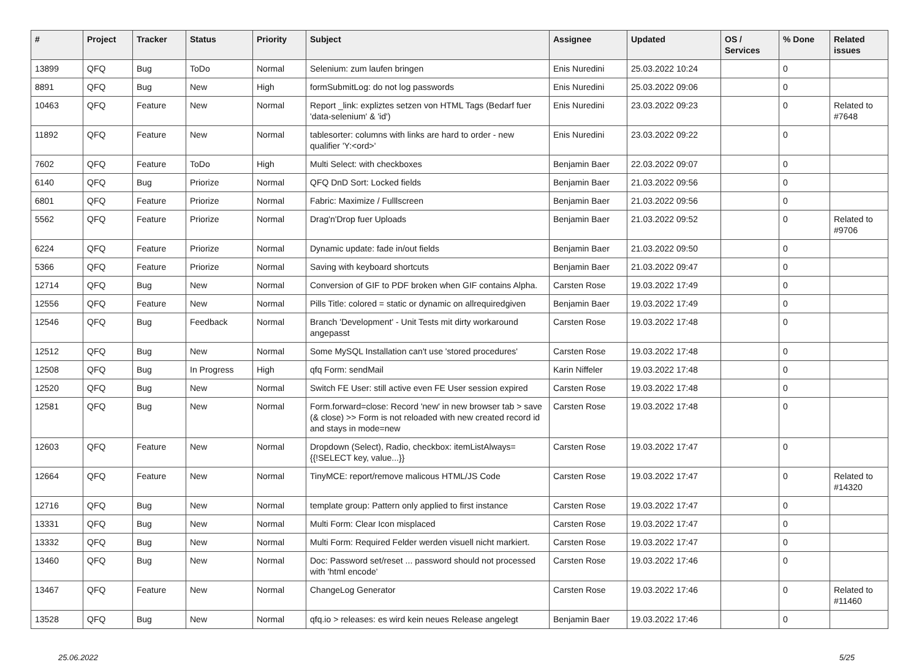| # | Project | Tracker | Status | Priority | Subject | Assignee | Updated | OS / Services | % Done | Related issues |
| --- | --- | --- | --- | --- | --- | --- | --- | --- | --- | --- |
| 13899 | QFQ | Bug | ToDo | Normal | Selenium: zum laufen bringen | Enis Nuredini | 25.03.2022 10:24 | | 0 | |
| 8891 | QFQ | Bug | New | High | formSubmitLog: do not log passwords | Enis Nuredini | 25.03.2022 09:06 | | 0 | |
| 10463 | QFQ | Feature | New | Normal | Report _link: expliztes setzen von HTML Tags (Bedarf fuer 'data-selenium' & 'id') | Enis Nuredini | 23.03.2022 09:23 | | 0 | Related to #7648 |
| 11892 | QFQ | Feature | New | Normal | tablesorter: columns with links are hard to order - new qualifier 'Y:<ord>' | Enis Nuredini | 23.03.2022 09:22 | | 0 | |
| 7602 | QFQ | Feature | ToDo | High | Multi Select: with checkboxes | Benjamin Baer | 22.03.2022 09:07 | | 0 | |
| 6140 | QFQ | Bug | Priorize | Normal | QFQ DnD Sort: Locked fields | Benjamin Baer | 21.03.2022 09:56 | | 0 | |
| 6801 | QFQ | Feature | Priorize | Normal | Fabric: Maximize / Fulllscreen | Benjamin Baer | 21.03.2022 09:56 | | 0 | |
| 5562 | QFQ | Feature | Priorize | Normal | Drag'n'Drop fuer Uploads | Benjamin Baer | 21.03.2022 09:52 | | 0 | Related to #9706 |
| 6224 | QFQ | Feature | Priorize | Normal | Dynamic update: fade in/out fields | Benjamin Baer | 21.03.2022 09:50 | | 0 | |
| 5366 | QFQ | Feature | Priorize | Normal | Saving with keyboard shortcuts | Benjamin Baer | 21.03.2022 09:47 | | 0 | |
| 12714 | QFQ | Bug | New | Normal | Conversion of GIF to PDF broken when GIF contains Alpha. | Carsten Rose | 19.03.2022 17:49 | | 0 | |
| 12556 | QFQ | Feature | New | Normal | Pills Title: colored = static or dynamic on allrequiredgiven | Benjamin Baer | 19.03.2022 17:49 | | 0 | |
| 12546 | QFQ | Bug | Feedback | Normal | Branch 'Development' - Unit Tests mit dirty workaround angepasst | Carsten Rose | 19.03.2022 17:48 | | 0 | |
| 12512 | QFQ | Bug | New | Normal | Some MySQL Installation can't use 'stored procedures' | Carsten Rose | 19.03.2022 17:48 | | 0 | |
| 12508 | QFQ | Bug | In Progress | High | qfq Form: sendMail | Karin Niffeler | 19.03.2022 17:48 | | 0 | |
| 12520 | QFQ | Bug | New | Normal | Switch FE User: still active even FE User session expired | Carsten Rose | 19.03.2022 17:48 | | 0 | |
| 12581 | QFQ | Bug | New | Normal | Form.forward=close: Record 'new' in new browser tab > save (& close) >> Form is not reloaded with new created record id and stays in mode=new | Carsten Rose | 19.03.2022 17:48 | | 0 | |
| 12603 | QFQ | Feature | New | Normal | Dropdown (Select), Radio, checkbox: itemListAlways={{!SELECT key, value...}} | Carsten Rose | 19.03.2022 17:47 | | 0 | |
| 12664 | QFQ | Feature | New | Normal | TinyMCE: report/remove malicous HTML/JS Code | Carsten Rose | 19.03.2022 17:47 | | 0 | Related to #14320 |
| 12716 | QFQ | Bug | New | Normal | template group: Pattern only applied to first instance | Carsten Rose | 19.03.2022 17:47 | | 0 | |
| 13331 | QFQ | Bug | New | Normal | Multi Form: Clear Icon misplaced | Carsten Rose | 19.03.2022 17:47 | | 0 | |
| 13332 | QFQ | Bug | New | Normal | Multi Form: Required Felder werden visuell nicht markiert. | Carsten Rose | 19.03.2022 17:47 | | 0 | |
| 13460 | QFQ | Bug | New | Normal | Doc: Password set/reset ... password should not processed with 'html encode' | Carsten Rose | 19.03.2022 17:46 | | 0 | |
| 13467 | QFQ | Feature | New | Normal | ChangeLog Generator | Carsten Rose | 19.03.2022 17:46 | | 0 | Related to #11460 |
| 13528 | QFQ | Bug | New | Normal | qfq.io > releases: es wird kein neues Release angelegt | Benjamin Baer | 19.03.2022 17:46 | | 0 | |
25.06.2022 5/25